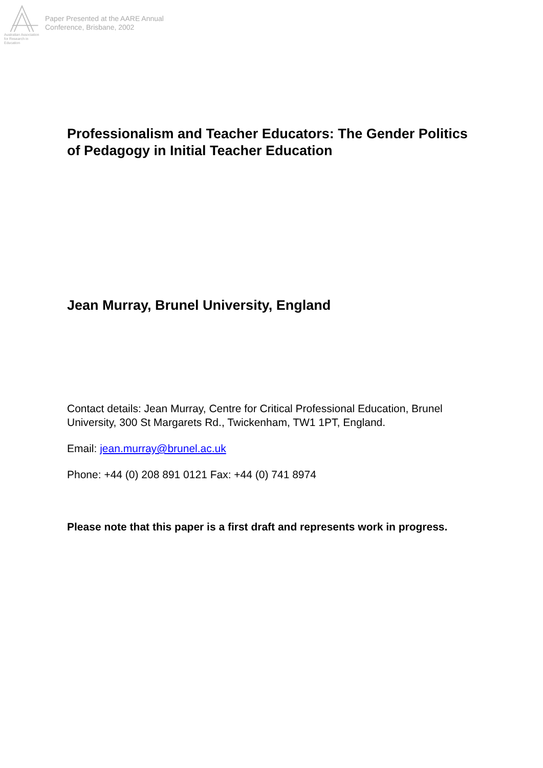Australian Association
for Research in Education
Paper Presented at the AARE Annual
Conference, Brisbane, 2002
Professionalism and Teacher Educators: The Gender Politics of Pedagogy in Initial Teacher Education
Jean Murray, Brunel University, England
Contact details: Jean Murray, Centre for Critical Professional Education, Brunel University, 300 St Margarets Rd., Twickenham, TW1 1PT, England.
Email: jean.murray@brunel.ac.uk
Phone: +44 (0) 208 891 0121 Fax: +44 (0) 741 8974
Please note that this paper is a first draft and represents work in progress.